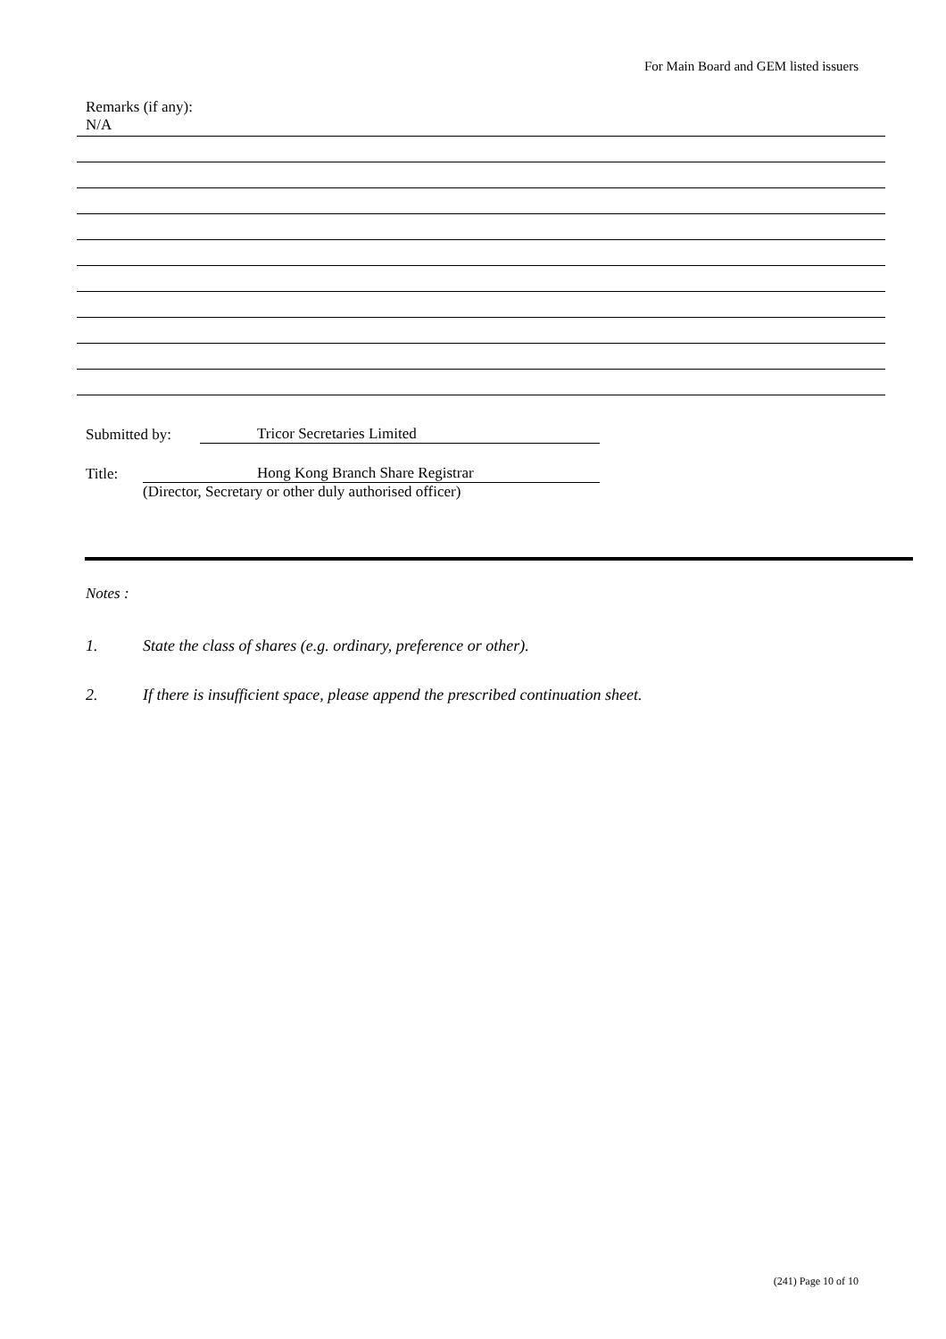For Main Board and GEM listed issuers
Remarks (if any):
N/A
Submitted by: Tricor Secretaries Limited
Title: Hong Kong Branch Share Registrar
(Director, Secretary or other duly authorised officer)
Notes :
1. State the class of shares (e.g. ordinary, preference or other).
2. If there is insufficient space, please append the prescribed continuation sheet.
(241) Page 10 of 10